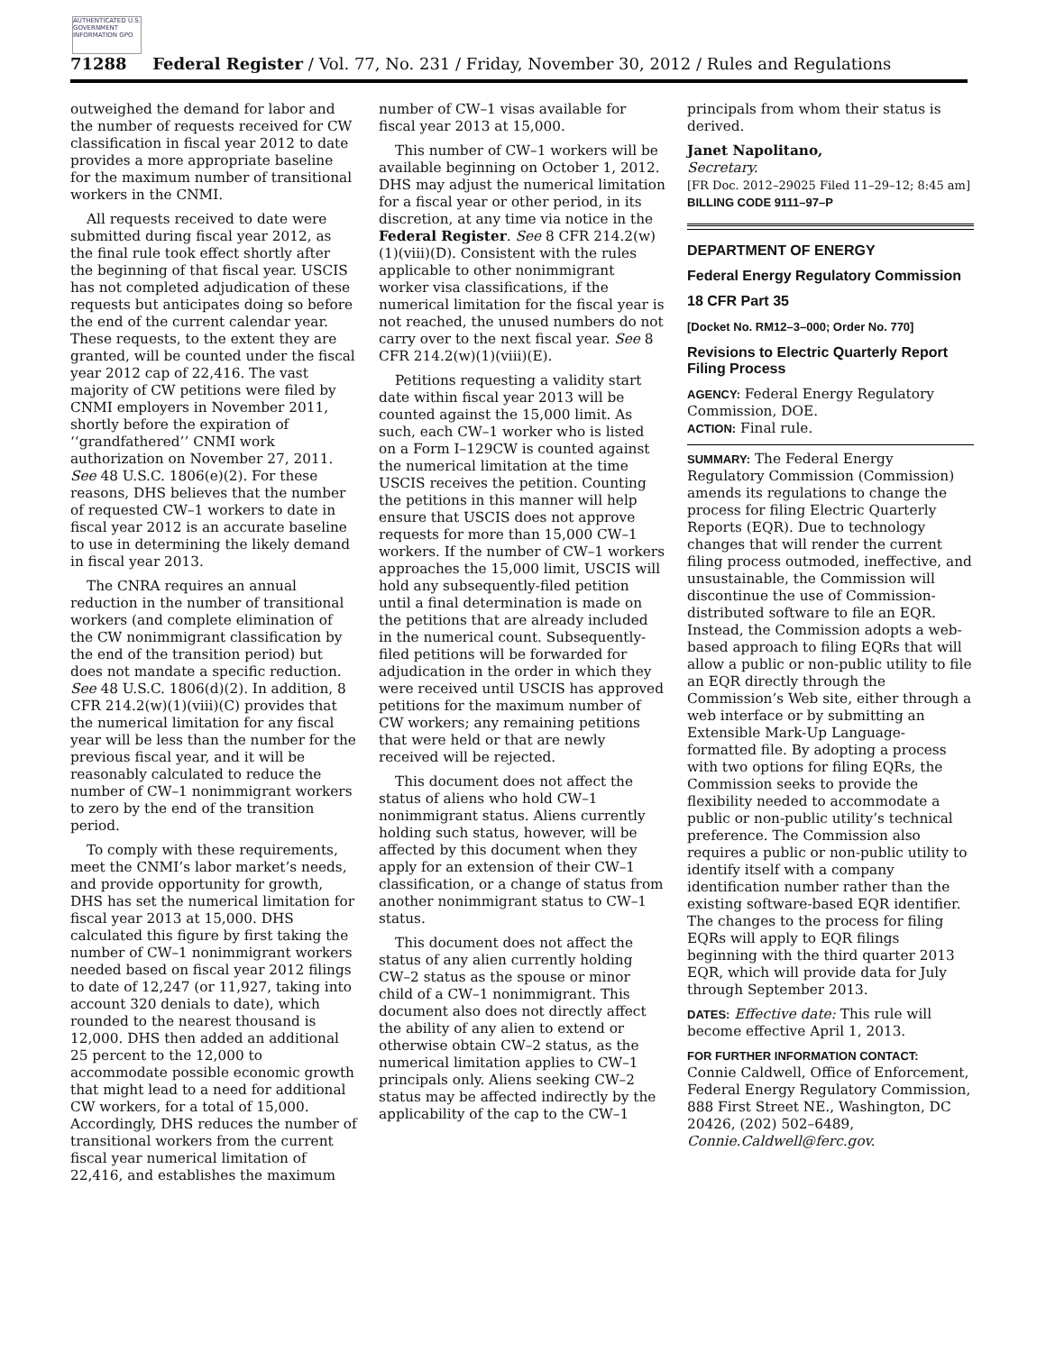AUTHENTICATED U.S. GOVERNMENT INFORMATION GPO
71288 Federal Register / Vol. 77, No. 231 / Friday, November 30, 2012 / Rules and Regulations
outweighed the demand for labor and the number of requests received for CW classification in fiscal year 2012 to date provides a more appropriate baseline for the maximum number of transitional workers in the CNMI.
All requests received to date were submitted during fiscal year 2012, as the final rule took effect shortly after the beginning of that fiscal year. USCIS has not completed adjudication of these requests but anticipates doing so before the end of the current calendar year. These requests, to the extent they are granted, will be counted under the fiscal year 2012 cap of 22,416. The vast majority of CW petitions were filed by CNMI employers in November 2011, shortly before the expiration of ‘‘grandfathered’’ CNMI work authorization on November 27, 2011. See 48 U.S.C. 1806(e)(2). For these reasons, DHS believes that the number of requested CW–1 workers to date in fiscal year 2012 is an accurate baseline to use in determining the likely demand in fiscal year 2013.
The CNRA requires an annual reduction in the number of transitional workers (and complete elimination of the CW nonimmigrant classification by the end of the transition period) but does not mandate a specific reduction. See 48 U.S.C. 1806(d)(2). In addition, 8 CFR 214.2(w)(1)(viii)(C) provides that the numerical limitation for any fiscal year will be less than the number for the previous fiscal year, and it will be reasonably calculated to reduce the number of CW–1 nonimmigrant workers to zero by the end of the transition period.
To comply with these requirements, meet the CNMI’s labor market’s needs, and provide opportunity for growth, DHS has set the numerical limitation for fiscal year 2013 at 15,000. DHS calculated this figure by first taking the number of CW–1 nonimmigrant workers needed based on fiscal year 2012 filings to date of 12,247 (or 11,927, taking into account 320 denials to date), which rounded to the nearest thousand is 12,000. DHS then added an additional 25 percent to the 12,000 to accommodate possible economic growth that might lead to a need for additional CW workers, for a total of 15,000. Accordingly, DHS reduces the number of transitional workers from the current fiscal year numerical limitation of 22,416, and establishes the maximum
number of CW–1 visas available for fiscal year 2013 at 15,000.
This number of CW–1 workers will be available beginning on October 1, 2012. DHS may adjust the numerical limitation for a fiscal year or other period, in its discretion, at any time via notice in the Federal Register. See 8 CFR 214.2(w)(1)(viii)(D). Consistent with the rules applicable to other nonimmigrant worker visa classifications, if the numerical limitation for the fiscal year is not reached, the unused numbers do not carry over to the next fiscal year. See 8 CFR 214.2(w)(1)(viii)(E).
Petitions requesting a validity start date within fiscal year 2013 will be counted against the 15,000 limit. As such, each CW–1 worker who is listed on a Form I–129CW is counted against the numerical limitation at the time USCIS receives the petition. Counting the petitions in this manner will help ensure that USCIS does not approve requests for more than 15,000 CW–1 workers. If the number of CW–1 workers approaches the 15,000 limit, USCIS will hold any subsequently-filed petition until a final determination is made on the petitions that are already included in the numerical count. Subsequently-filed petitions will be forwarded for adjudication in the order in which they were received until USCIS has approved petitions for the maximum number of CW workers; any remaining petitions that were held or that are newly received will be rejected.
This document does not affect the status of aliens who hold CW–1 nonimmigrant status. Aliens currently holding such status, however, will be affected by this document when they apply for an extension of their CW–1 classification, or a change of status from another nonimmigrant status to CW–1 status.
This document does not affect the status of any alien currently holding CW–2 status as the spouse or minor child of a CW–1 nonimmigrant. This document also does not directly affect the ability of any alien to extend or otherwise obtain CW–2 status, as the numerical limitation applies to CW–1 principals only. Aliens seeking CW–2 status may be affected indirectly by the applicability of the cap to the CW–1
principals from whom their status is derived.
Janet Napolitano,
Secretary.
[FR Doc. 2012–29025 Filed 11–29–12; 8:45 am]
BILLING CODE 9111–97–P
DEPARTMENT OF ENERGY
Federal Energy Regulatory Commission
18 CFR Part 35
[Docket No. RM12–3–000; Order No. 770]
Revisions to Electric Quarterly Report Filing Process
AGENCY: Federal Energy Regulatory Commission, DOE.
ACTION: Final rule.
SUMMARY: The Federal Energy Regulatory Commission (Commission) amends its regulations to change the process for filing Electric Quarterly Reports (EQR). Due to technology changes that will render the current filing process outmoded, ineffective, and unsustainable, the Commission will discontinue the use of Commission-distributed software to file an EQR. Instead, the Commission adopts a web-based approach to filing EQRs that will allow a public or non-public utility to file an EQR directly through the Commission’s Web site, either through a web interface or by submitting an Extensible Mark-Up Language-formatted file. By adopting a process with two options for filing EQRs, the Commission seeks to provide the flexibility needed to accommodate a public or non-public utility’s technical preference. The Commission also requires a public or non-public utility to identify itself with a company identification number rather than the existing software-based EQR identifier. The changes to the process for filing EQRs will apply to EQR filings beginning with the third quarter 2013 EQR, which will provide data for July through September 2013.
DATES: Effective date: This rule will become effective April 1, 2013.
FOR FURTHER INFORMATION CONTACT:
Connie Caldwell, Office of Enforcement, Federal Energy Regulatory Commission, 888 First Street NE., Washington, DC 20426, (202) 502–6489, Connie.Caldwell@ferc.gov.